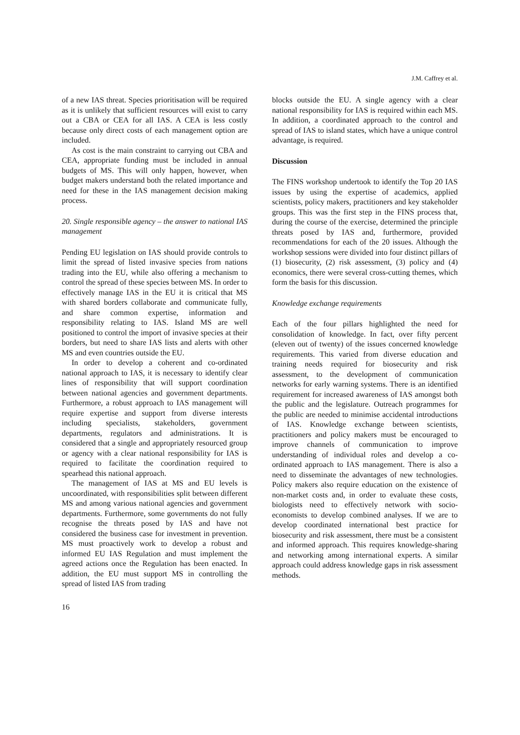J.M. Caffrey et al.
of a new IAS threat. Species prioritisation will be required as it is unlikely that sufficient resources will exist to carry out a CBA or CEA for all IAS. A CEA is less costly because only direct costs of each management option are included.
As cost is the main constraint to carrying out CBA and CEA, appropriate funding must be included in annual budgets of MS. This will only happen, however, when budget makers understand both the related importance and need for these in the IAS management decision making process.
20. Single responsible agency – the answer to national IAS management
Pending EU legislation on IAS should provide controls to limit the spread of listed invasive species from nations trading into the EU, while also offering a mechanism to control the spread of these species between MS. In order to effectively manage IAS in the EU it is critical that MS with shared borders collaborate and communicate fully, and share common expertise, information and responsibility relating to IAS. Island MS are well positioned to control the import of invasive species at their borders, but need to share IAS lists and alerts with other MS and even countries outside the EU.
In order to develop a coherent and co-ordinated national approach to IAS, it is necessary to identify clear lines of responsibility that will support coordination between national agencies and government departments. Furthermore, a robust approach to IAS management will require expertise and support from diverse interests including specialists, stakeholders, government departments, regulators and administrations. It is considered that a single and appropriately resourced group or agency with a clear national responsibility for IAS is required to facilitate the coordination required to spearhead this national approach.
The management of IAS at MS and EU levels is uncoordinated, with responsibilities split between different MS and among various national agencies and government departments. Furthermore, some governments do not fully recognise the threats posed by IAS and have not considered the business case for investment in prevention. MS must proactively work to develop a robust and informed EU IAS Regulation and must implement the agreed actions once the Regulation has been enacted. In addition, the EU must support MS in controlling the spread of listed IAS from trading
blocks outside the EU. A single agency with a clear national responsibility for IAS is required within each MS. In addition, a coordinated approach to the control and spread of IAS to island states, which have a unique control advantage, is required.
Discussion
The FINS workshop undertook to identify the Top 20 IAS issues by using the expertise of academics, applied scientists, policy makers, practitioners and key stakeholder groups. This was the first step in the FINS process that, during the course of the exercise, determined the principle threats posed by IAS and, furthermore, provided recommendations for each of the 20 issues. Although the workshop sessions were divided into four distinct pillars of (1) biosecurity, (2) risk assessment, (3) policy and (4) economics, there were several cross-cutting themes, which form the basis for this discussion.
Knowledge exchange requirements
Each of the four pillars highlighted the need for consolidation of knowledge. In fact, over fifty percent (eleven out of twenty) of the issues concerned knowledge requirements. This varied from diverse education and training needs required for biosecurity and risk assessment, to the development of communication networks for early warning systems. There is an identified requirement for increased awareness of IAS amongst both the public and the legislature. Outreach programmes for the public are needed to minimise accidental introductions of IAS. Knowledge exchange between scientists, practitioners and policy makers must be encouraged to improve channels of communication to improve understanding of individual roles and develop a co-ordinated approach to IAS management. There is also a need to disseminate the advantages of new technologies. Policy makers also require education on the existence of non-market costs and, in order to evaluate these costs, biologists need to effectively network with socio-economists to develop combined analyses. If we are to develop coordinated international best practice for biosecurity and risk assessment, there must be a consistent and informed approach. This requires knowledge-sharing and networking among international experts. A similar approach could address knowledge gaps in risk assessment methods.
16